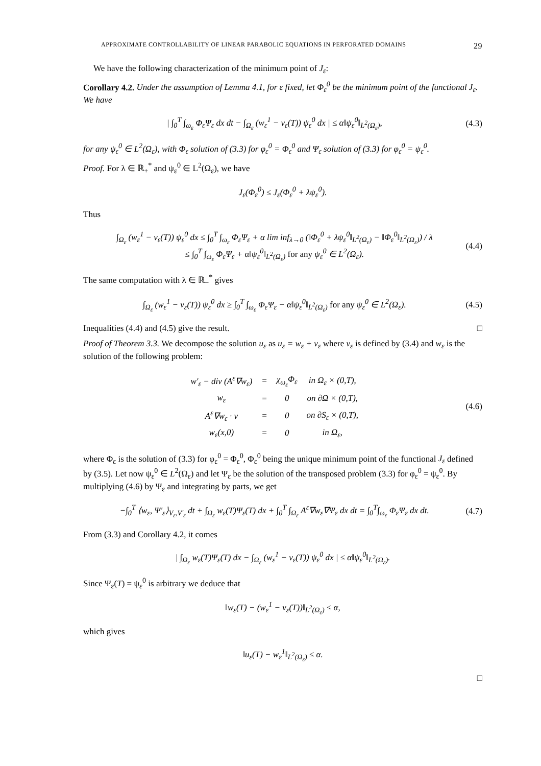APPROXIMATE CONTROLLABILITY OF LINEAR PARABOLIC EQUATIONS IN PERFORATED DOMAINS 29
We have the following characterization of the minimum point of J<sub>ε</sub>:
Corollary 4.2. Under the assumption of Lemma 4.1, for ε fixed, let Φ<sub>ε</sub><sup>0</sup> be the minimum point of the functional J<sub>ε</sub>. We have
| ∫<sub>0</sub><sup>T</sup> ∫<sub>ω<sub>ε</sub></sub> Φ<sub>ε</sub>Ψ<sub>ε</sub> dx dt − ∫<sub>Ω<sub>ε</sub></sub> (w<sub>ε</sub><sup>1</sup> − v<sub>ε</sub>(T)) ψ<sub>ε</sub><sup>0</sup> dx | ≤ α‖ψ<sub>ε</sub><sup>0</sup>‖<sub>L<sup>2</sup>(Ω<sub>ε</sub>)</sub>, (4.3)
for any ψ<sub>ε</sub><sup>0</sup> ∈ L<sup>2</sup>(Ω<sub>ε</sub>), with Φ<sub>ε</sub> solution of (3.3) for φ<sub>ε</sub><sup>0</sup> = Φ<sub>ε</sub><sup>0</sup> and Ψ<sub>ε</sub> solution of (3.3) for φ<sub>ε</sub><sup>0</sup> = ψ<sub>ε</sub><sup>0</sup>.
Proof. For λ ∈ ℝ<sub>+</sub><sup>*</sup> and ψ<sub>ε</sub><sup>0</sup> ∈ L<sup>2</sup>(Ω<sub>ε</sub>), we have
J<sub>ε</sub>(Φ<sub>ε</sub><sup>0</sup>) ≤ J<sub>ε</sub>(Φ<sub>ε</sub><sup>0</sup> + λψ<sub>ε</sub><sup>0</sup>).
Thus
∫<sub>Ω<sub>ε</sub></sub> (w<sub>ε</sub><sup>1</sup> − v<sub>ε</sub>(T)) ψ<sub>ε</sub><sup>0</sup> dx ≤ ∫<sub>0</sub><sup>T</sup> ∫<sub>ω<sub>ε</sub></sub> Φ<sub>ε</sub>Ψ<sub>ε</sub> + α lim inf<sub>λ→0</sub> (‖Φ<sub>ε</sub><sup>0</sup> + λψ<sub>ε</sub><sup>0</sup>‖<sub>L<sup>2</sup>(Ω<sub>ε</sub>)</sub> − ‖Φ<sub>ε</sub><sup>0</sup>‖<sub>L<sup>2</sup>(Ω<sub>ε</sub>)</sub>) / λ
≤ ∫<sub>0</sub><sup>T</sup> ∫<sub>ω<sub>ε</sub></sub> Φ<sub>ε</sub>Ψ<sub>ε</sub> + α‖ψ<sub>ε</sub><sup>0</sup>‖<sub>L<sup>2</sup>(Ω<sub>ε</sub>)</sub> for any ψ<sub>ε</sub><sup>0</sup> ∈ L<sup>2</sup>(Ω<sub>ε</sub>). (4.4)
The same computation with λ ∈ ℝ<sub>−</sub><sup>*</sup> gives
∫<sub>Ω<sub>ε</sub></sub> (w<sub>ε</sub><sup>1</sup> − v<sub>ε</sub>(T)) ψ<sub>ε</sub><sup>0</sup> dx ≥ ∫<sub>0</sub><sup>T</sup> ∫<sub>ω<sub>ε</sub></sub> Φ<sub>ε</sub>Ψ<sub>ε</sub> − α‖ψ<sub>ε</sub><sup>0</sup>‖<sub>L<sup>2</sup>(Ω<sub>ε</sub>)</sub> for any ψ<sub>ε</sub><sup>0</sup> ∈ L<sup>2</sup>(Ω<sub>ε</sub>). (4.5)
Inequalities (4.4) and (4.5) give the result. □
Proof of Theorem 3.3. We decompose the solution u<sub>ε</sub> as u<sub>ε</sub> = w<sub>ε</sub> + v<sub>ε</sub> where v<sub>ε</sub> is defined by (3.4) and w<sub>ε</sub> is the solution of the following problem:
| w′<sub>ε</sub> − div (A<sup>ε</sup>∇w<sub>ε</sub>) | = | χ<sub>ω<sub>ε</sub></sub>Φ<sub>ε</sub> | in Ω<sub>ε</sub> × (0,T), |
| w<sub>ε</sub> | = | 0 | on ∂Ω × (0,T), |
| A<sup>ε</sup>∇w<sub>ε</sub> · ν | = | 0 | on ∂S<sub>ε</sub> × (0,T), |
| w<sub>ε</sub>(x,0) | = | 0 | in Ω<sub>ε</sub>, |
(4.6)
where Φ<sub>ε</sub> is the solution of (3.3) for φ<sub>ε</sub><sup>0</sup> = Φ<sub>ε</sub><sup>0</sup>, Φ<sub>ε</sub><sup>0</sup> being the unique minimum point of the functional J<sub>ε</sub> defined by (3.5). Let now ψ<sub>ε</sub><sup>0</sup> ∈ L<sup>2</sup>(Ω<sub>ε</sub>) and let Ψ<sub>ε</sub> be the solution of the transposed problem (3.3) for φ<sub>ε</sub><sup>0</sup> = ψ<sub>ε</sub><sup>0</sup>. By multiplying (4.6) by Ψ<sub>ε</sub> and integrating by parts, we get
−∫<sub>0</sub><sup>T</sup> ⟨w<sub>ε</sub>, Ψ′<sub>ε</sub>⟩<sub>V<sub>ε</sub>,V′<sub>ε</sub></sub> dt + ∫<sub>Ω<sub>ε</sub></sub> w<sub>ε</sub>(T)Ψ<sub>ε</sub>(T) dx + ∫<sub>0</sub><sup>T</sup> ∫<sub>Ω<sub>ε</sub></sub> A<sup>ε</sup>∇w<sub>ε</sub>∇Ψ<sub>ε</sub> dx dt = ∫<sub>0</sub><sup>T</sup>∫<sub>ω<sub>ε</sub></sub> Φ<sub>ε</sub>Ψ<sub>ε</sub> dx dt. (4.7)
From (3.3) and Corollary 4.2, it comes
| ∫<sub>Ω<sub>ε</sub></sub> w<sub>ε</sub>(T)Ψ<sub>ε</sub>(T) dx − ∫<sub>Ω<sub>ε</sub></sub> (w<sub>ε</sub><sup>1</sup> − v<sub>ε</sub>(T)) ψ<sub>ε</sub><sup>0</sup> dx | ≤ α‖ψ<sub>ε</sub><sup>0</sup>‖<sub>L<sup>2</sup>(Ω<sub>ε</sub>)</sub>.
Since Ψ<sub>ε</sub>(T) = ψ<sub>ε</sub><sup>0</sup> is arbitrary we deduce that
‖w<sub>ε</sub>(T) − (w<sub>ε</sub><sup>1</sup> − v<sub>ε</sub>(T))‖<sub>L<sup>2</sup>(Ω<sub>ε</sub>)</sub> ≤ α,
which gives
‖u<sub>ε</sub>(T) − w<sub>ε</sub><sup>1</sup>‖<sub>L<sup>2</sup>(Ω<sub>ε</sub>)</sub> ≤ α.
□